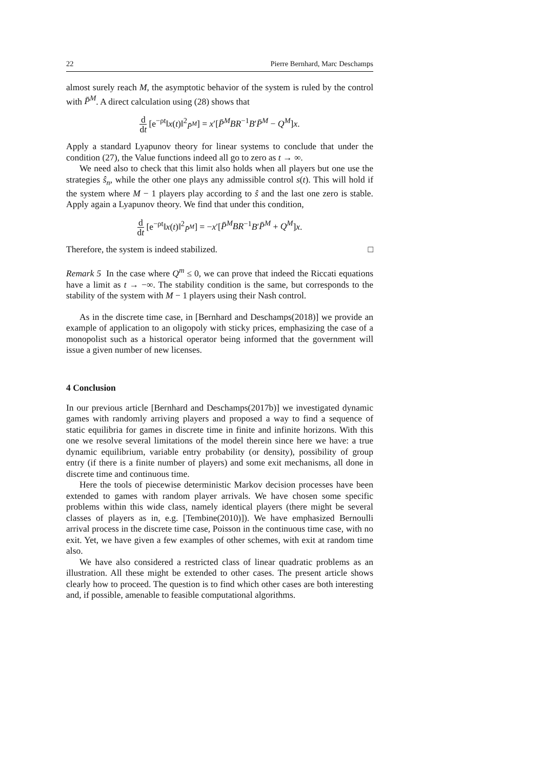22 Pierre Bernhard, Marc Deschamps
almost surely reach M, the asymptotic behavior of the system is ruled by the control with P̄<sup>M</sup>. A direct calculation using (28) shows that
d dt [e<sup>−ρt</sup>‖x(t)‖<sup>2</sup><sub>P̄<sup>M</sup></sub>] = x′[P̄<sup>M</sup>BR<sup>−1</sup>B′P̄<sup>M</sup> − Q<sup>M</sup>]x.
Apply a standard Lyapunov theory for linear systems to conclude that under the condition (27), the Value functions indeed all go to zero as t → ∞.
We need also to check that this limit also holds when all players but one use the strategies ŝ<sub>n</sub>, while the other one plays any admissible control s(t). This will hold if the system where M − 1 players play according to ŝ and the last one zero is stable. Apply again a Lyapunov theory. We find that under this condition,
d dt [e<sup>−ρt</sup>‖x(t)‖<sup>2</sup><sub>P̄<sup>M</sup></sub>] = −x′[P̄<sup>M</sup>BR<sup>−1</sup>B′P̄<sup>M</sup> + Q<sup>M</sup>]x.
Therefore, the system is indeed stabilized. □
Remark 5 In the case where Q<sup>m</sup> ≤ 0, we can prove that indeed the Riccati equations have a limit as t → −∞. The stability condition is the same, but corresponds to the stability of the system with M − 1 players using their Nash control.
As in the discrete time case, in [Bernhard and Deschamps(2018)] we provide an example of application to an oligopoly with sticky prices, emphasizing the case of a monopolist such as a historical operator being informed that the government will issue a given number of new licenses.
4 Conclusion
In our previous article [Bernhard and Deschamps(2017b)] we investigated dynamic games with randomly arriving players and proposed a way to find a sequence of static equilibria for games in discrete time in finite and infinite horizons. With this one we resolve several limitations of the model therein since here we have: a true dynamic equilibrium, variable entry probability (or density), possibility of group entry (if there is a finite number of players) and some exit mechanisms, all done in discrete time and continuous time.
Here the tools of piecewise deterministic Markov decision processes have been extended to games with random player arrivals. We have chosen some specific problems within this wide class, namely identical players (there might be several classes of players as in, e.g. [Tembine(2010)]). We have emphasized Bernoulli arrival process in the discrete time case, Poisson in the continuous time case, with no exit. Yet, we have given a few examples of other schemes, with exit at random time also.
We have also considered a restricted class of linear quadratic problems as an illustration. All these might be extended to other cases. The present article shows clearly how to proceed. The question is to find which other cases are both interesting and, if possible, amenable to feasible computational algorithms.